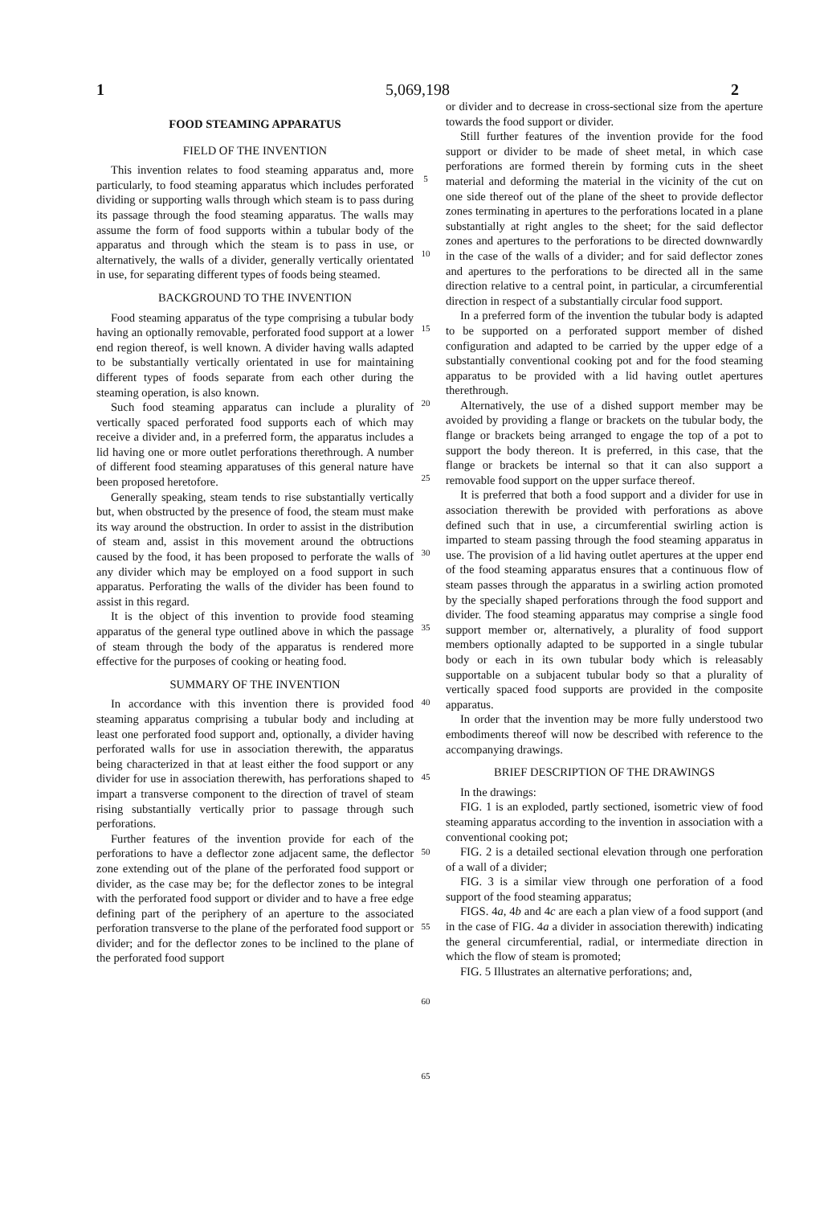1 5,069,198 2
FOOD STEAMING APPARATUS
FIELD OF THE INVENTION
This invention relates to food steaming apparatus and, more particularly, to food steaming apparatus which includes perforated dividing or supporting walls through which steam is to pass during its passage through the food steaming apparatus. The walls may assume the form of food supports within a tubular body of the apparatus and through which the steam is to pass in use, or alternatively, the walls of a divider, generally vertically orientated in use, for separating different types of foods being steamed.
BACKGROUND TO THE INVENTION
Food steaming apparatus of the type comprising a tubular body having an optionally removable, perforated food support at a lower end region thereof, is well known. A divider having walls adapted to be substantially vertically orientated in use for maintaining different types of foods separate from each other during the steaming operation, is also known.
Such food steaming apparatus can include a plurality of vertically spaced perforated food supports each of which may receive a divider and, in a preferred form, the apparatus includes a lid having one or more outlet perforations therethrough. A number of different food steaming apparatuses of this general nature have been proposed heretofore.
Generally speaking, steam tends to rise substantially vertically but, when obstructed by the presence of food, the steam must make its way around the obstruction. In order to assist in the distribution of steam and, assist in this movement around the obtructions caused by the food, it has been proposed to perforate the walls of any divider which may be employed on a food support in such apparatus. Perforating the walls of the divider has been found to assist in this regard.
It is the object of this invention to provide food steaming apparatus of the general type outlined above in which the passage of steam through the body of the apparatus is rendered more effective for the purposes of cooking or heating food.
SUMMARY OF THE INVENTION
In accordance with this invention there is provided food steaming apparatus comprising a tubular body and including at least one perforated food support and, optionally, a divider having perforated walls for use in association therewith, the apparatus being characterized in that at least either the food support or any divider for use in association therewith, has perforations shaped to impart a transverse component to the direction of travel of steam rising substantially vertically prior to passage through such perforations.
Further features of the invention provide for each of the perforations to have a deflector zone adjacent same, the deflector zone extending out of the plane of the perforated food support or divider, as the case may be; for the deflector zones to be integral with the perforated food support or divider and to have a free edge defining part of the periphery of an aperture to the associated perforation transverse to the plane of the perforated food support or divider; and for the deflector zones to be inclined to the plane of the perforated food support
5
10
15
20
25
30
35
40
45
50
55
60
65
or divider and to decrease in cross-sectional size from the aperture towards the food support or divider.
Still further features of the invention provide for the food support or divider to be made of sheet metal, in which case perforations are formed therein by forming cuts in the sheet material and deforming the material in the vicinity of the cut on one side thereof out of the plane of the sheet to provide deflector zones terminating in apertures to the perforations located in a plane substantially at right angles to the sheet; for the said deflector zones and apertures to the perforations to be directed downwardly in the case of the walls of a divider; and for said deflector zones and apertures to the perforations to be directed all in the same direction relative to a central point, in particular, a circumferential direction in respect of a substantially circular food support.
In a preferred form of the invention the tubular body is adapted to be supported on a perforated support member of dished configuration and adapted to be carried by the upper edge of a substantially conventional cooking pot and for the food steaming apparatus to be provided with a lid having outlet apertures therethrough.
Alternatively, the use of a dished support member may be avoided by providing a flange or brackets on the tubular body, the flange or brackets being arranged to engage the top of a pot to support the body thereon. It is preferred, in this case, that the flange or brackets be internal so that it can also support a removable food support on the upper surface thereof.
It is preferred that both a food support and a divider for use in association therewith be provided with perforations as above defined such that in use, a circumferential swirling action is imparted to steam passing through the food steaming apparatus in use. The provision of a lid having outlet apertures at the upper end of the food steaming apparatus ensures that a continuous flow of steam passes through the apparatus in a swirling action promoted by the specially shaped perforations through the food support and divider. The food steaming apparatus may comprise a single food support member or, alternatively, a plurality of food support members optionally adapted to be supported in a single tubular body or each in its own tubular body which is releasably supportable on a subjacent tubular body so that a plurality of vertically spaced food supports are provided in the composite apparatus.
In order that the invention may be more fully understood two embodiments thereof will now be described with reference to the accompanying drawings.
BRIEF DESCRIPTION OF THE DRAWINGS
In the drawings:
FIG. 1 is an exploded, partly sectioned, isometric view of food steaming apparatus according to the invention in association with a conventional cooking pot;
FIG. 2 is a detailed sectional elevation through one perforation of a wall of a divider;
FIG. 3 is a similar view through one perforation of a food support of the food steaming apparatus;
FIGS. 4a, 4b and 4c are each a plan view of a food support (and in the case of FIG. 4a a divider in association therewith) indicating the general circumferential, radial, or intermediate direction in which the flow of steam is promoted;
FIG. 5 Illustrates an alternative perforations; and,